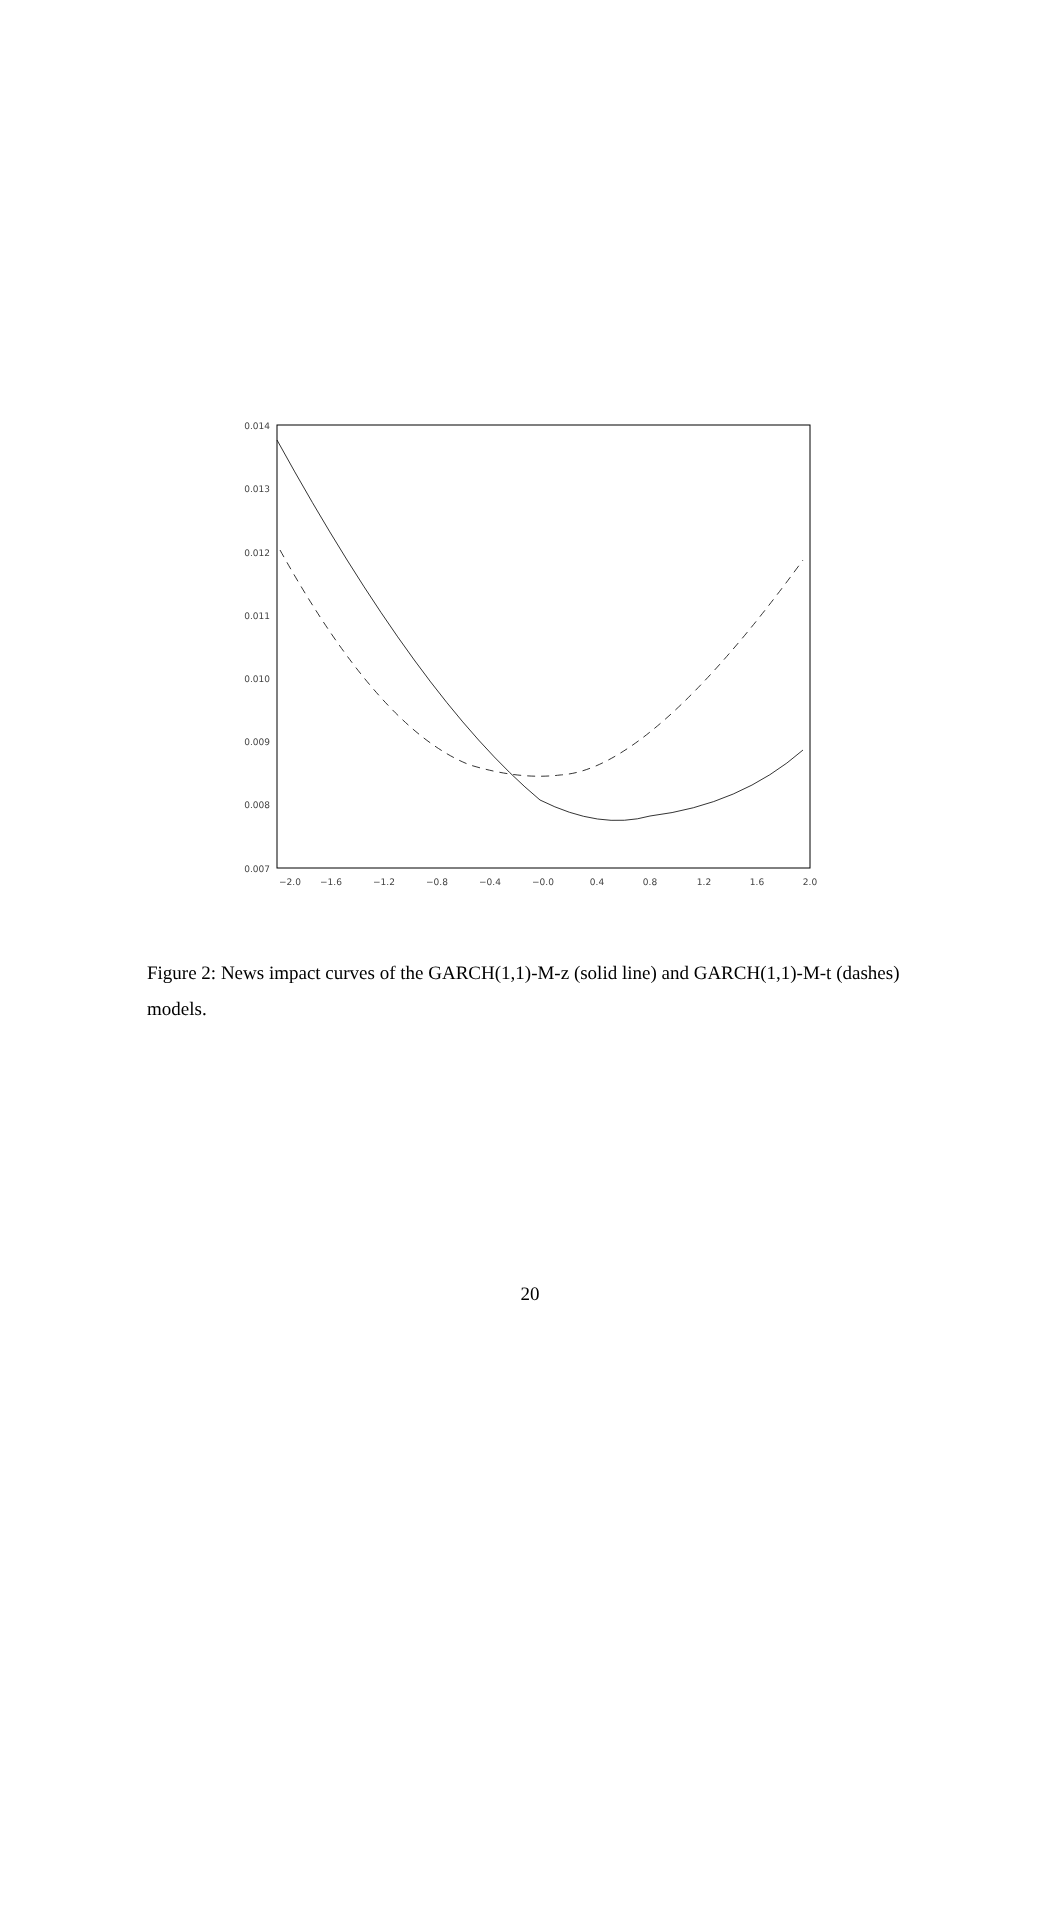0.014
0.013
0.012
0.011
0.010
0.009
0.008
0.007
−2.0
−1.6
−1.2
−0.8
−0.4
−0.0
0.4
0.8
1.2
1.6
2.0
Figure 2: News impact curves of the GARCH(1,1)-M-z (solid line) and GARCH(1,1)-M-t (dashes) models.
20